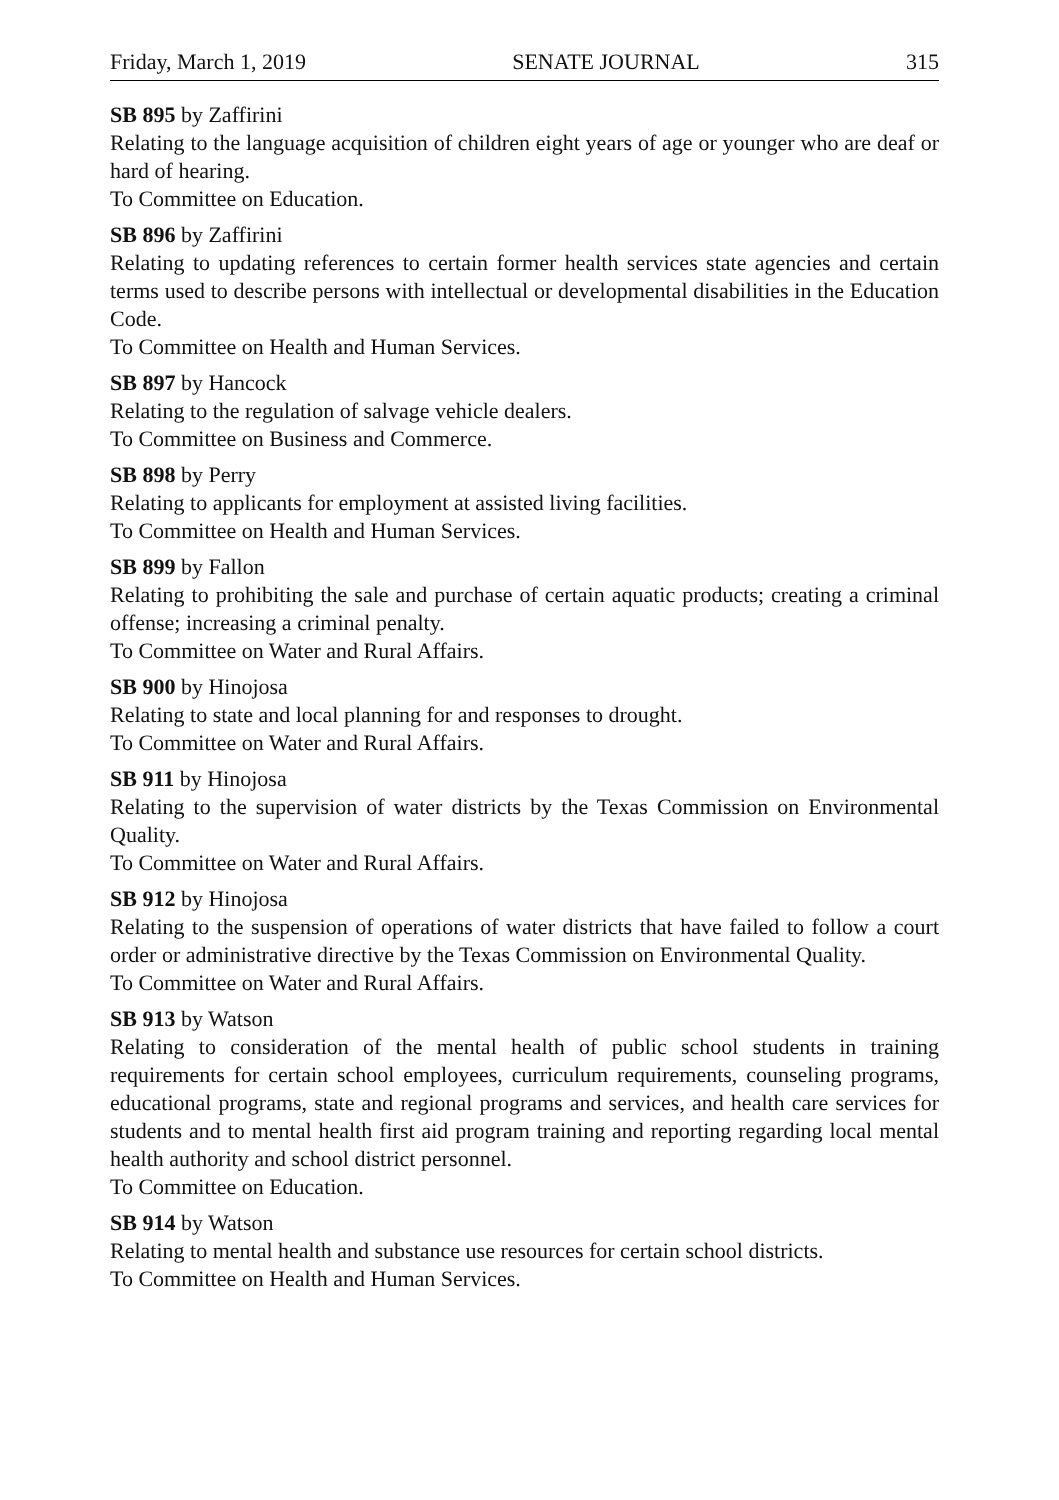Friday, March 1, 2019 SENATE JOURNAL 315
SB 895 by Zaffirini
Relating to the language acquisition of children eight years of age or younger who are deaf or hard of hearing.
To Committee on Education.
SB 896 by Zaffirini
Relating to updating references to certain former health services state agencies and certain terms used to describe persons with intellectual or developmental disabilities in the Education Code.
To Committee on Health and Human Services.
SB 897 by Hancock
Relating to the regulation of salvage vehicle dealers.
To Committee on Business and Commerce.
SB 898 by Perry
Relating to applicants for employment at assisted living facilities.
To Committee on Health and Human Services.
SB 899 by Fallon
Relating to prohibiting the sale and purchase of certain aquatic products; creating a criminal offense; increasing a criminal penalty.
To Committee on Water and Rural Affairs.
SB 900 by Hinojosa
Relating to state and local planning for and responses to drought.
To Committee on Water and Rural Affairs.
SB 911 by Hinojosa
Relating to the supervision of water districts by the Texas Commission on Environmental Quality.
To Committee on Water and Rural Affairs.
SB 912 by Hinojosa
Relating to the suspension of operations of water districts that have failed to follow a court order or administrative directive by the Texas Commission on Environmental Quality.
To Committee on Water and Rural Affairs.
SB 913 by Watson
Relating to consideration of the mental health of public school students in training requirements for certain school employees, curriculum requirements, counseling programs, educational programs, state and regional programs and services, and health care services for students and to mental health first aid program training and reporting regarding local mental health authority and school district personnel.
To Committee on Education.
SB 914 by Watson
Relating to mental health and substance use resources for certain school districts.
To Committee on Health and Human Services.